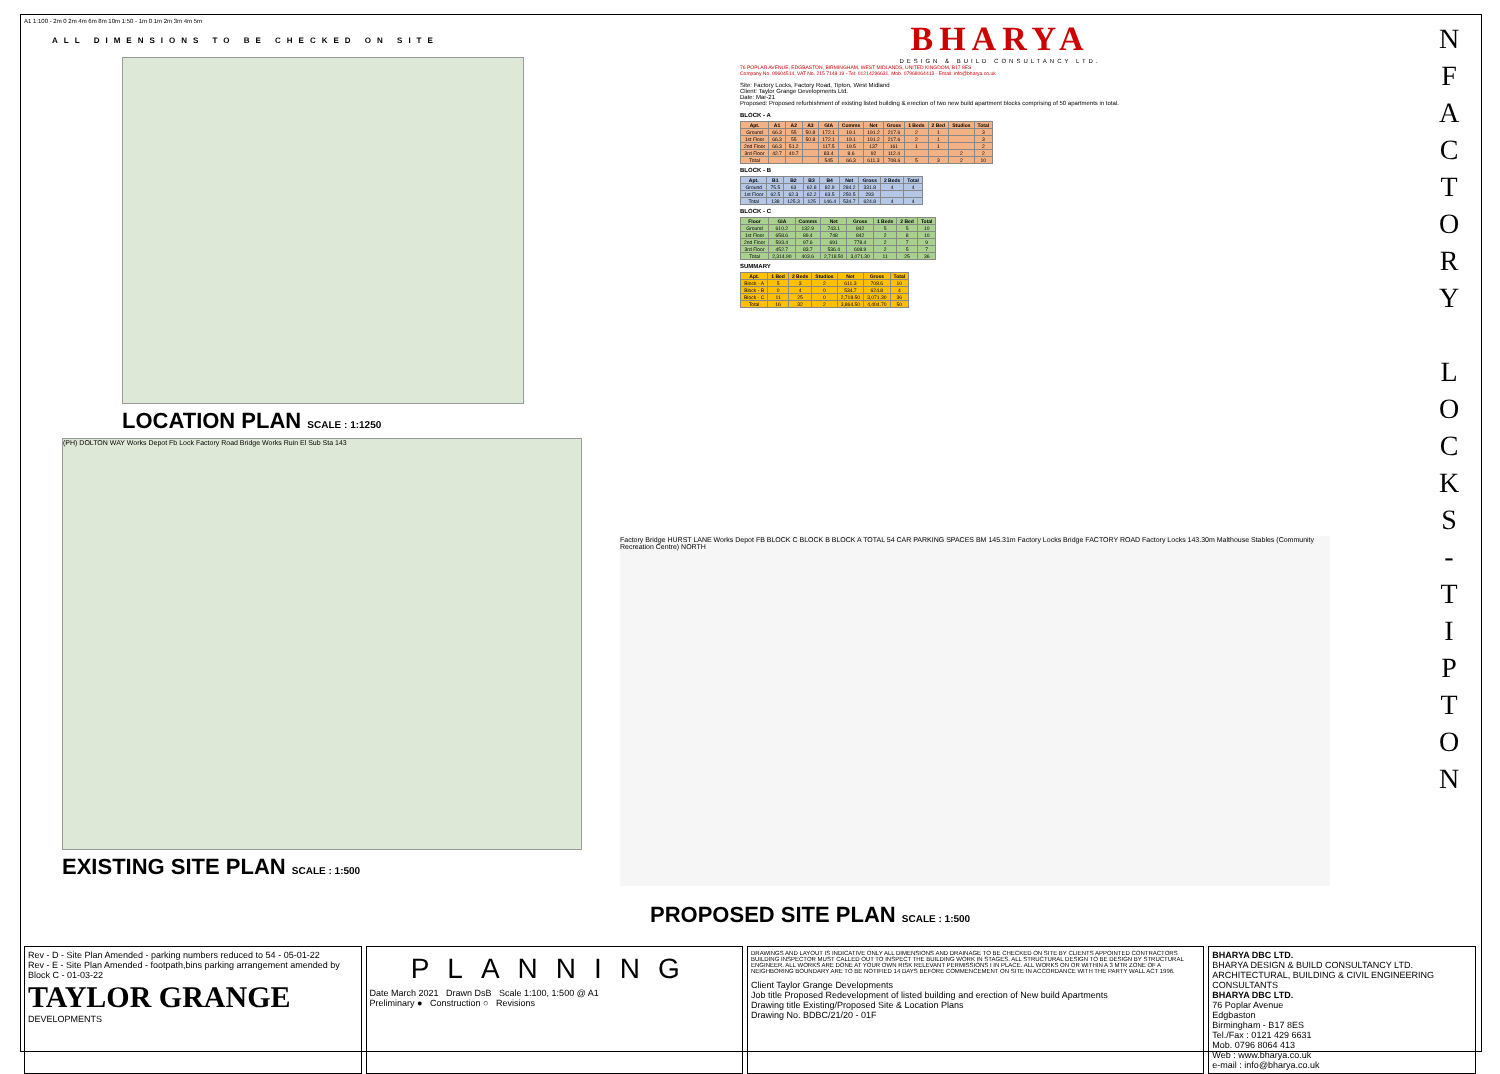A1 1:100 - 2m 0 2m 4m 6m 8m 10m 1:50 - 1m 0 1m 2m 3m 4m 5m
ALL DIMENSIONS TO BE CHECKED ON SITE
LOCATION PLAN SCALE : 1:1250
(PH) DOLTON WAY Works Depot Fb Lock Factory Road Bridge Works Ruin El Sub Sta 143
EXISTING SITE PLAN SCALE : 1:500
BHARYA
DESIGN & BUILD CONSULTANCY LTD.
76 POPLAR AVENUE, EDGBASTON, BIRMINGHAM, WEST MIDLANDS, UNITED KINGDOM, B17 8ES
Company No. 09604514, VAT No. 215 7148 19 - Tel: 01214296631, Mob. 07968064413 - Email: info@bharya.co.uk
Site: Factory Locks, Factory Road, Tipton, West Midland
Client: Taylor Grange Developments Ltd.
Date: Mar-21
Proposed: Proposed refurbishment of existing listed building & erection of two new build apartment blocks comprising of 50 apartments in total.
BLOCK - A
| Apt. | A1 | A2 | A3 | GIA | Comms | Net | Gross | 1 Beds | 2 Bed | Studios | Total |
| --- | --- | --- | --- | --- | --- | --- | --- | --- | --- | --- | --- |
| Ground | 66.3 | 55 | 50.8 | 172.1 | 19.1 | 191.2 | 217.6 | 2 | 1 | | 3 |
| 1st Floor | 66.3 | 55 | 50.8 | 172.1 | 19.1 | 191.2 | 217.6 | 2 | 1 | | 3 |
| 2nd Floor | 66.3 | 51.2 | | 117.5 | 19.5 | 137 | 161 | 1 | 1 | | 2 |
| 3rd Floor | 42.7 | 40.7 | | 83.4 | 8.6 | 92 | 112.4 | | | 2 | 2 |
| Total | | | | 545 | 66.3 | 611.3 | 708.6 | 5 | 3 | 2 | 10 |
BLOCK - B
| Apt. | B1 | B2 | B3 | B4 | Net | Gross | 2 Beds | Total |
| --- | --- | --- | --- | --- | --- | --- | --- | --- |
| Ground | 75.5 | 63 | 62.8 | 82.9 | 284.2 | 331.8 | 4 | 4 |
| 1st Floor | 62.5 | 62.3 | 62.2 | 63.5 | 250.5 | 293 | | |
| Total | 138 | 125.3 | 125 | 146.4 | 534.7 | 624.8 | 4 | 4 |
BLOCK - C
| Floor | GIA | Comms | Net | Gross | 1 Beds | 2 Bed | Total |
| --- | --- | --- | --- | --- | --- | --- | --- |
| Ground | 610.2 | 132.9 | 743.1 | 842 | 5 | 5 | 10 |
| 1st Floor | 658.6 | 89.4 | 748 | 842 | 2 | 8 | 10 |
| 2nd Floor | 593.4 | 97.6 | 691 | 778.4 | 2 | 7 | 9 |
| 3rd Floor | 452.7 | 83.7 | 536.4 | 608.9 | 2 | 5 | 7 |
| Total | 2,314.90 | 403.6 | 2,718.50 | 3,071.30 | 11 | 25 | 36 |
SUMMARY
| Apt. | 1 Bed | 2 Beds | Studios | Net | Gross | Total |
| --- | --- | --- | --- | --- | --- | --- |
| Block - A | 5 | 3 | 2 | 611.3 | 708.6 | 10 |
| Block - B | 0 | 4 | 0 | 534.7 | 624.8 | 4 |
| Block - C | 11 | 25 | 0 | 2,718.50 | 3,071.30 | 36 |
| Total | 16 | 32 | 2 | 3,864.50 | 4,404.70 | 50 |
Factory Bridge HURST LANE Works Depot FB BLOCK C BLOCK B BLOCK A TOTAL 54 CAR PARKING SPACES BM 145.31m Factory Locks Bridge FACTORY ROAD Factory Locks 143.30m Malthouse Stables (Community Recreation Centre) NORTH
PROPOSED SITE PLAN SCALE : 1:500
N
F
A
C
T
O
R
Y
L
O
C
K
S
-
T
I
P
T
O
N
Rev - D - Site Plan Amended - parking numbers reduced to 54 - 05-01-22
Rev - E - Site Plan Amended - footpath,bins parking arrangement amended by Block C - 01-03-22
TAYLOR GRANGE
DEVELOPMENTS
PLANNING
Date March 2021 Drawn DsB Scale 1:100, 1:500 @ A1
Preliminary ● Construction ○ Revisions
DRAWINGS AND LAYOUT IS INDICATIVE ONLY ALL DIMENSIONS AND DRAINAGE TO BE CHECKED ON SITE BY CLIENTS APPOINTED CONTRACTORS BUILDING INSPECTOR MUST CALLED OUT TO INSPECT THE BUILDING WORK IN STAGES. ALL STRUCTURAL DESIGN TO BE DESIGN BY STRUCTURAL ENGINEER. ALL WORKS ARE DONE AT YOUR OWN RISK RELEVANT PERMISSIONS I IN PLACE. ALL WORKS ON OR WITHIN A 3 MTR ZONE OF A NEIGHBORING BOUNDARY ARE TO BE NOTIFIED 14 DAYS BEFORE COMMENCEMENT ON SITE IN ACCORDANCE WITH THE PARTY WALL ACT 1996.
Client Taylor Grange Developments
Job title Proposed Redevelopment of listed building and erection of New build Apartments
Drawing title Existing/Proposed Site & Location Plans
Drawing No. BDBC/21/20 - 01F
BHARYA DBC LTD.
BHARYA DESIGN & BUILD CONSULTANCY LTD. ARCHITECTURAL, BUILDING & CIVIL ENGINEERING CONSULTANTS
BHARYA DBC LTD.
76 Poplar Avenue
Edgbaston
Birmingham - B17 8ES
Tel./Fax : 0121 429 6631
Mob. 0796 8064 413
Web : www.bharya.co.uk
e-mail : info@bharya.co.uk